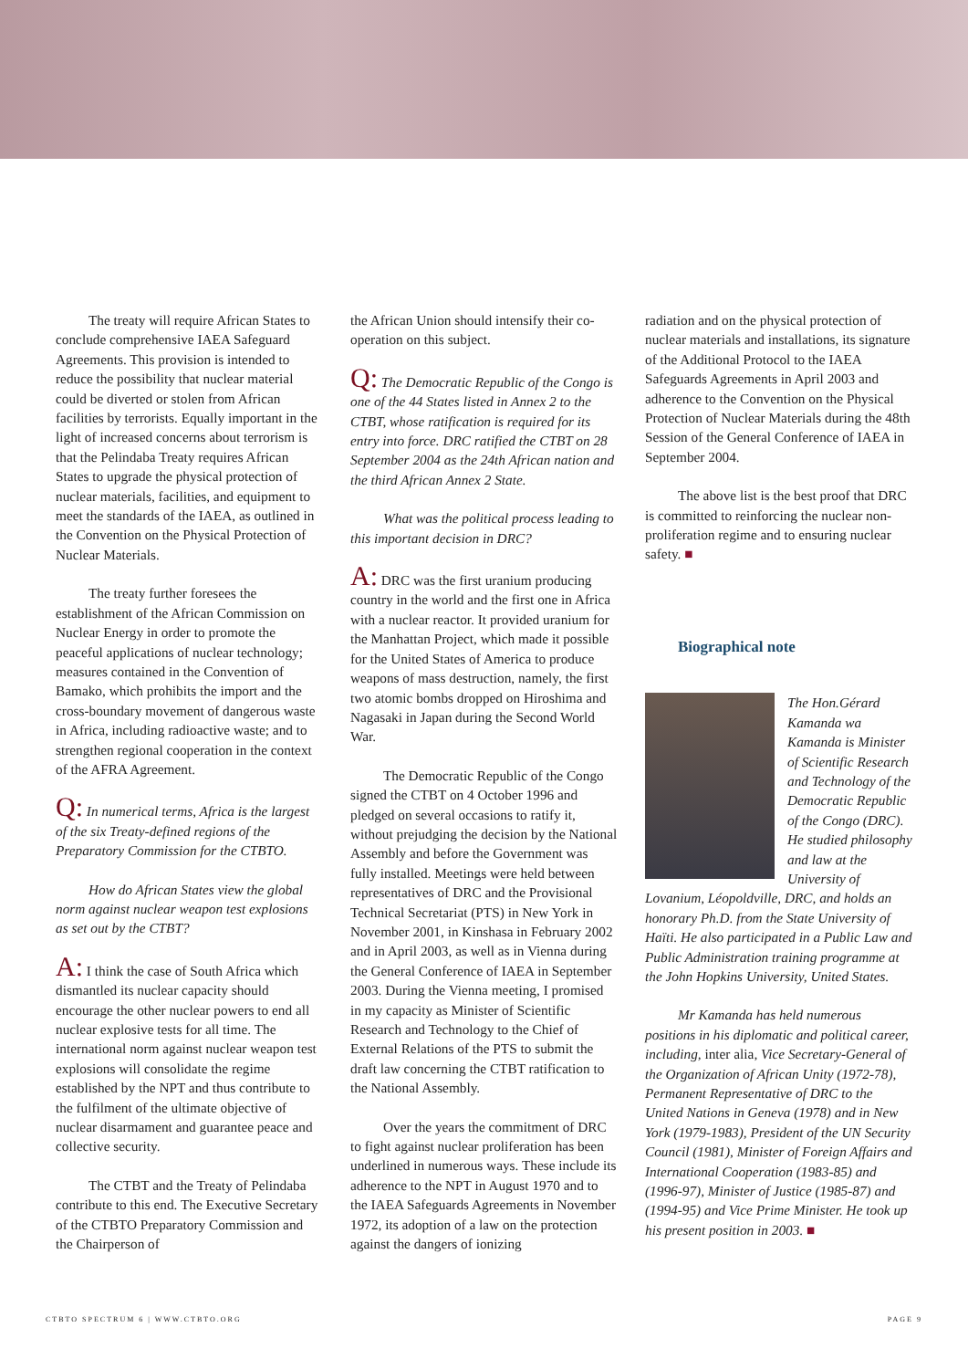The treaty will require African States to conclude comprehensive IAEA Safeguard Agreements. This provision is intended to reduce the possibility that nuclear material could be diverted or stolen from African facilities by terrorists. Equally important in the light of increased concerns about terrorism is that the Pelindaba Treaty requires African States to upgrade the physical protection of nuclear materials, facilities, and equipment to meet the standards of the IAEA, as outlined in the Convention on the Physical Protection of Nuclear Materials.
The treaty further foresees the establishment of the African Commission on Nuclear Energy in order to promote the peaceful applications of nuclear technology; measures contained in the Convention of Bamako, which prohibits the import and the cross-boundary movement of dangerous waste in Africa, including radioactive waste; and to strengthen regional cooperation in the context of the AFRA Agreement.
Q: In numerical terms, Africa is the largest of the six Treaty-defined regions of the Preparatory Commission for the CTBTO.
How do African States view the global norm against nuclear weapon test explosions as set out by the CTBT?
A: I think the case of South Africa which dismantled its nuclear capacity should encourage the other nuclear powers to end all nuclear explosive tests for all time. The international norm against nuclear weapon test explosions will consolidate the regime established by the NPT and thus contribute to the fulfilment of the ultimate objective of nuclear disarmament and guarantee peace and collective security.
The CTBT and the Treaty of Pelindaba contribute to this end. The Executive Secretary of the CTBTO Preparatory Commission and the Chairperson of
the African Union should intensify their co-operation on this subject.
Q: The Democratic Republic of the Congo is one of the 44 States listed in Annex 2 to the CTBT, whose ratification is required for its entry into force. DRC ratified the CTBT on 28 September 2004 as the 24th African nation and the third African Annex 2 State.
What was the political process leading to this important decision in DRC?
A: DRC was the first uranium producing country in the world and the first one in Africa with a nuclear reactor. It provided uranium for the Manhattan Project, which made it possible for the United States of America to produce weapons of mass destruction, namely, the first two atomic bombs dropped on Hiroshima and Nagasaki in Japan during the Second World War.
The Democratic Republic of the Congo signed the CTBT on 4 October 1996 and pledged on several occasions to ratify it, without prejudging the decision by the National Assembly and before the Government was fully installed. Meetings were held between representatives of DRC and the Provisional Technical Secretariat (PTS) in New York in November 2001, in Kinshasa in February 2002 and in April 2003, as well as in Vienna during the General Conference of IAEA in September 2003. During the Vienna meeting, I promised in my capacity as Minister of Scientific Research and Technology to the Chief of External Relations of the PTS to submit the draft law concerning the CTBT ratification to the National Assembly.
Over the years the commitment of DRC to fight against nuclear proliferation has been underlined in numerous ways. These include its adherence to the NPT in August 1970 and to the IAEA Safeguards Agreements in November 1972, its adoption of a law on the protection against the dangers of ionizing
radiation and on the physical protection of nuclear materials and installations, its signature of the Additional Protocol to the IAEA Safeguards Agreements in April 2003 and adherence to the Convention on the Physical Protection of Nuclear Materials during the 48th Session of the General Conference of IAEA in September 2004.
The above list is the best proof that DRC is committed to reinforcing the nuclear non-proliferation regime and to ensuring nuclear safety. ■
Biographical note
The Hon.Gérard Kamanda wa Kamanda is Minister of Scientific Research and Technology of the Democratic Republic of the Congo (DRC). He studied philosophy and law at the University of Lovanium, Léopoldville, DRC, and holds an honorary Ph.D. from the State University of Haïti. He also participated in a Public Law and Public Administration training programme at the John Hopkins University, United States.
Mr Kamanda has held numerous positions in his diplomatic and political career, including, inter alia, Vice Secretary-General of the Organization of African Unity (1972-78), Permanent Representative of DRC to the United Nations in Geneva (1978) and in New York (1979-1983), President of the UN Security Council (1981), Minister of Foreign Affairs and International Cooperation (1983-85) and (1996-97), Minister of Justice (1985-87) and (1994-95) and Vice Prime Minister. He took up his present position in 2003. ■
CTBTO SPECTRUM 6 | WWW.CTBTO.ORG PAGE 9